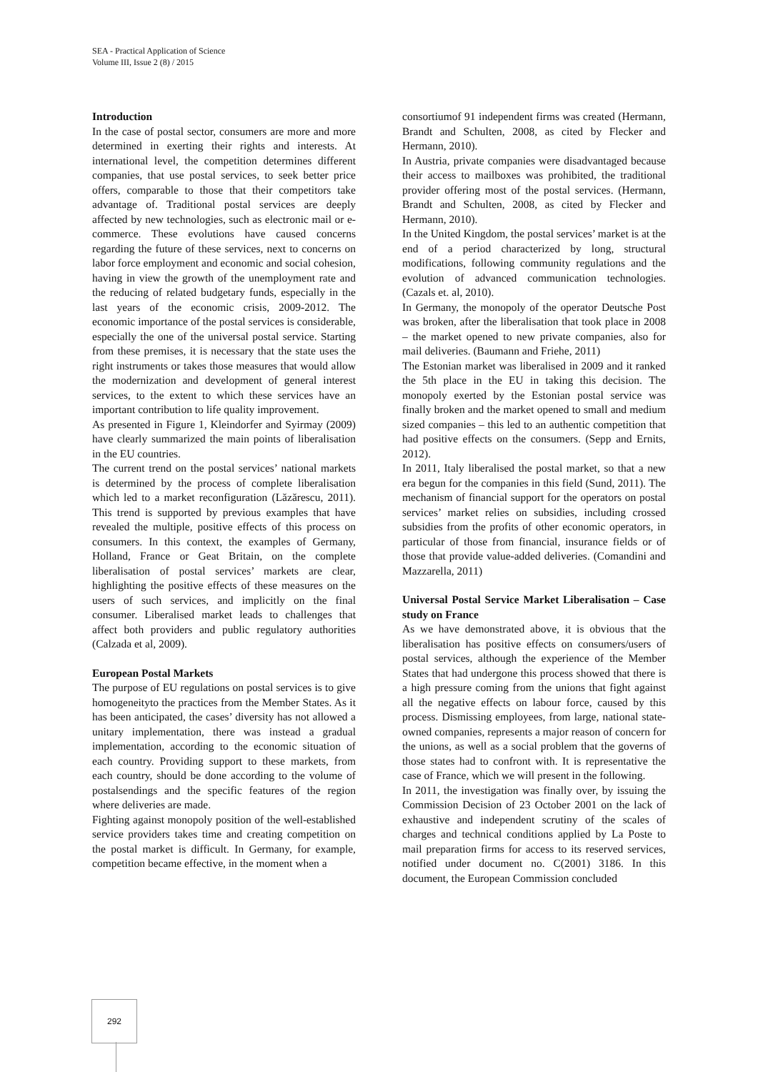SEA - Practical Application of Science
Volume III, Issue 2 (8) / 2015
Introduction
In the case of postal sector, consumers are more and more determined in exerting their rights and interests. At international level, the competition determines different companies, that use postal services, to seek better price offers, comparable to those that their competitors take advantage of. Traditional postal services are deeply affected by new technologies, such as electronic mail or e-commerce. These evolutions have caused concerns regarding the future of these services, next to concerns on labor force employment and economic and social cohesion, having in view the growth of the unemployment rate and the reducing of related budgetary funds, especially in the last years of the economic crisis, 2009-2012. The economic importance of the postal services is considerable, especially the one of the universal postal service. Starting from these premises, it is necessary that the state uses the right instruments or takes those measures that would allow the modernization and development of general interest services, to the extent to which these services have an important contribution to life quality improvement.
As presented in Figure 1, Kleindorfer and Syirmay (2009) have clearly summarized the main points of liberalisation in the EU countries.
The current trend on the postal services’ national markets is determined by the process of complete liberalisation which led to a market reconfiguration (Lăzărescu, 2011). This trend is supported by previous examples that have revealed the multiple, positive effects of this process on consumers. In this context, the examples of Germany, Holland, France or Geat Britain, on the complete liberalisation of postal services’ markets are clear, highlighting the positive effects of these measures on the users of such services, and implicitly on the final consumer. Liberalised market leads to challenges that affect both providers and public regulatory authorities (Calzada et al, 2009).
European Postal Markets
The purpose of EU regulations on postal services is to give homogeneityto the practices from the Member States. As it has been anticipated, the cases’ diversity has not allowed a unitary implementation, there was instead a gradual implementation, according to the economic situation of each country. Providing support to these markets, from each country, should be done according to the volume of postalsendings and the specific features of the region where deliveries are made.
Fighting against monopoly position of the well-established service providers takes time and creating competition on the postal market is difficult. In Germany, for example, competition became effective, in the moment when a
consortiumof 91 independent firms was created (Hermann, Brandt and Schulten, 2008, as cited by Flecker and Hermann, 2010).
In Austria, private companies were disadvantaged because their access to mailboxes was prohibited, the traditional provider offering most of the postal services. (Hermann, Brandt and Schulten, 2008, as cited by Flecker and Hermann, 2010).
In the United Kingdom, the postal services’ market is at the end of a period characterized by long, structural modifications, following community regulations and the evolution of advanced communication technologies. (Cazals et. al, 2010).
In Germany, the monopoly of the operator Deutsche Post was broken, after the liberalisation that took place in 2008 – the market opened to new private companies, also for mail deliveries. (Baumann and Friehe, 2011)
The Estonian market was liberalised in 2009 and it ranked the 5th place in the EU in taking this decision. The monopoly exerted by the Estonian postal service was finally broken and the market opened to small and medium sized companies – this led to an authentic competition that had positive effects on the consumers. (Sepp and Ernits, 2012).
In 2011, Italy liberalised the postal market, so that a new era begun for the companies in this field (Sund, 2011). The mechanism of financial support for the operators on postal services’ market relies on subsidies, including crossed subsidies from the profits of other economic operators, in particular of those from financial, insurance fields or of those that provide value-added deliveries. (Comandini and Mazzarella, 2011)
Universal Postal Service Market Liberalisation – Case study on France
As we have demonstrated above, it is obvious that the liberalisation has positive effects on consumers/users of postal services, although the experience of the Member States that had undergone this process showed that there is a high pressure coming from the unions that fight against all the negative effects on labour force, caused by this process. Dismissing employees, from large, national state-owned companies, represents a major reason of concern for the unions, as well as a social problem that the governs of those states had to confront with. It is representative the case of France, which we will present in the following.
In 2011, the investigation was finally over, by issuing the Commission Decision of 23 October 2001 on the lack of exhaustive and independent scrutiny of the scales of charges and technical conditions applied by La Poste to mail preparation firms for access to its reserved services, notified under document no. C(2001) 3186. In this document, the European Commission concluded
292